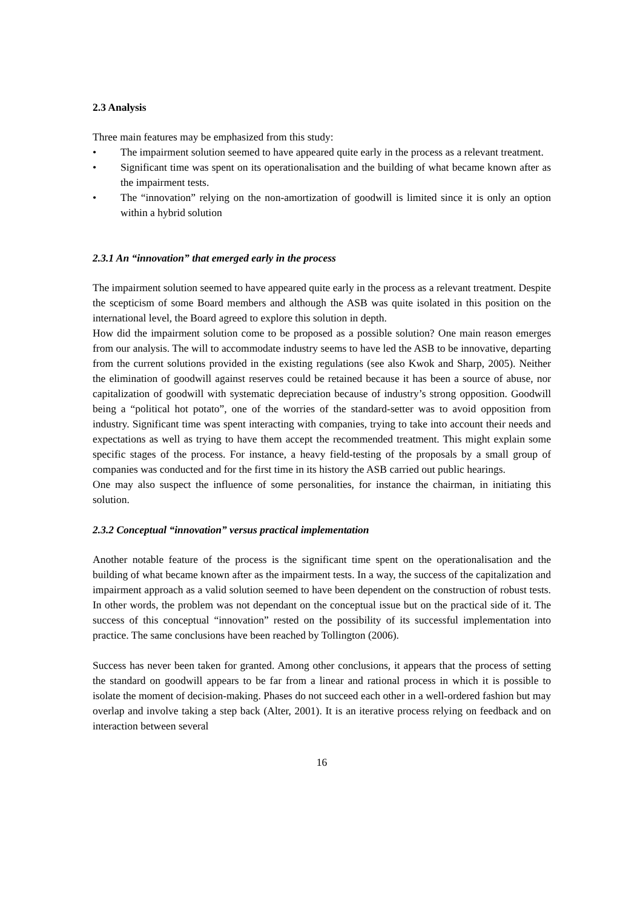2.3 Analysis
Three main features may be emphasized from this study:
• The impairment solution seemed to have appeared quite early in the process as a relevant treatment.
• Significant time was spent on its operationalisation and the building of what became known after as the impairment tests.
• The “innovation” relying on the non-amortization of goodwill is limited since it is only an option within a hybrid solution
2.3.1 An “innovation” that emerged early in the process
The impairment solution seemed to have appeared quite early in the process as a relevant treatment. Despite the scepticism of some Board members and although the ASB was quite isolated in this position on the international level, the Board agreed to explore this solution in depth.
How did the impairment solution come to be proposed as a possible solution? One main reason emerges from our analysis. The will to accommodate industry seems to have led the ASB to be innovative, departing from the current solutions provided in the existing regulations (see also Kwok and Sharp, 2005). Neither the elimination of goodwill against reserves could be retained because it has been a source of abuse, nor capitalization of goodwill with systematic depreciation because of industry’s strong opposition. Goodwill being a “political hot potato”, one of the worries of the standard-setter was to avoid opposition from industry. Significant time was spent interacting with companies, trying to take into account their needs and expectations as well as trying to have them accept the recommended treatment. This might explain some specific stages of the process. For instance, a heavy field-testing of the proposals by a small group of companies was conducted and for the first time in its history the ASB carried out public hearings.
One may also suspect the influence of some personalities, for instance the chairman, in initiating this solution.
2.3.2 Conceptual “innovation” versus practical implementation
Another notable feature of the process is the significant time spent on the operationalisation and the building of what became known after as the impairment tests. In a way, the success of the capitalization and impairment approach as a valid solution seemed to have been dependent on the construction of robust tests. In other words, the problem was not dependant on the conceptual issue but on the practical side of it. The success of this conceptual “innovation” rested on the possibility of its successful implementation into practice. The same conclusions have been reached by Tollington (2006).
Success has never been taken for granted. Among other conclusions, it appears that the process of setting the standard on goodwill appears to be far from a linear and rational process in which it is possible to isolate the moment of decision-making. Phases do not succeed each other in a well-ordered fashion but may overlap and involve taking a step back (Alter, 2001). It is an iterative process relying on feedback and on interaction between several
16